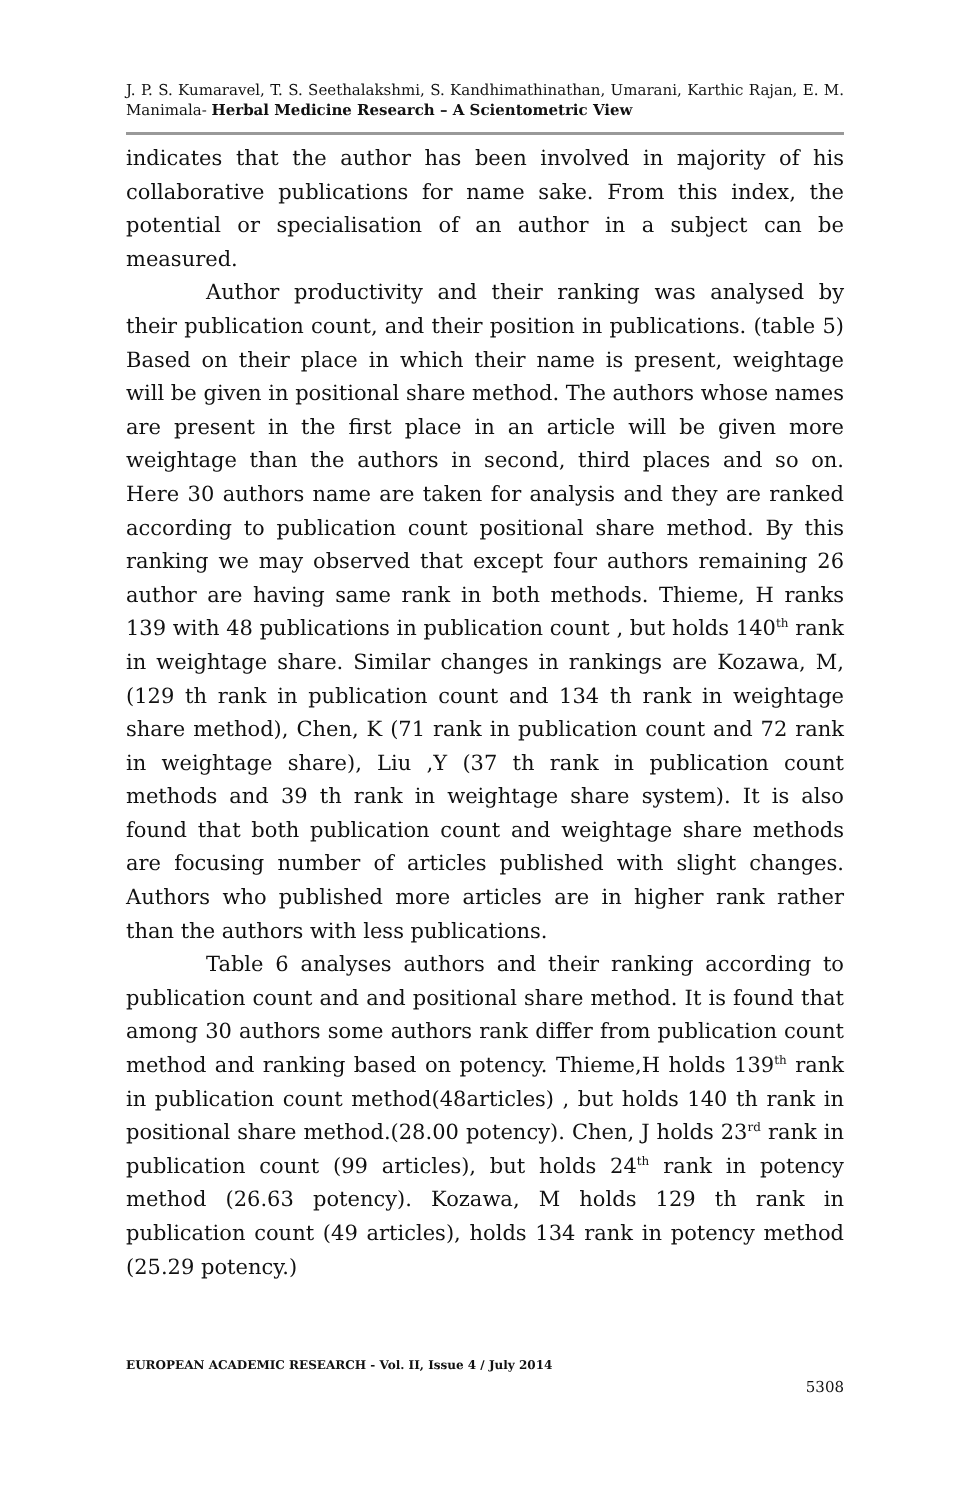J. P. S. Kumaravel, T. S. Seethalakshmi, S. Kandhimathinathan, Umarani, Karthic Rajan, E. M. Manimala- Herbal Medicine Research – A Scientometric View
indicates that the author has been involved in majority of his collaborative publications for name sake. From this index, the potential or specialisation of an author in a subject can be measured.
Author productivity and their ranking was analysed by their publication count, and their position in publications. (table 5) Based on their place in which their name is present, weightage will be given in positional share method. The authors whose names are present in the first place in an article will be given more weightage than the authors in second, third places and so on. Here 30 authors name are taken for analysis and they are ranked according to publication count positional share method. By this ranking we may observed that except four authors remaining 26 author are having same rank in both methods. Thieme, H ranks 139 with 48 publications in publication count , but holds 140<sup>th</sup> rank in weightage share. Similar changes in rankings are Kozawa, M, (129 th rank in publication count and 134 th rank in weightage share method), Chen, K (71 rank in publication count and 72 rank in weightage share), Liu ,Y (37 th rank in publication count methods and 39 th rank in weightage share system). It is also found that both publication count and weightage share methods are focusing number of articles published with slight changes. Authors who published more articles are in higher rank rather than the authors with less publications.
Table 6 analyses authors and their ranking according to publication count and and positional share method. It is found that among 30 authors some authors rank differ from publication count method and ranking based on potency. Thieme,H holds 139<sup>th</sup> rank in publication count method(48articles) , but holds 140 th rank in positional share method.(28.00 potency). Chen, J holds 23<sup>rd</sup> rank in publication count (99 articles), but holds 24<sup>th</sup> rank in potency method (26.63 potency). Kozawa, M holds 129 th rank in publication count (49 articles), holds 134 rank in potency method (25.29 potency.)
EUROPEAN ACADEMIC RESEARCH - Vol. II, Issue 4 / July 2014
5308